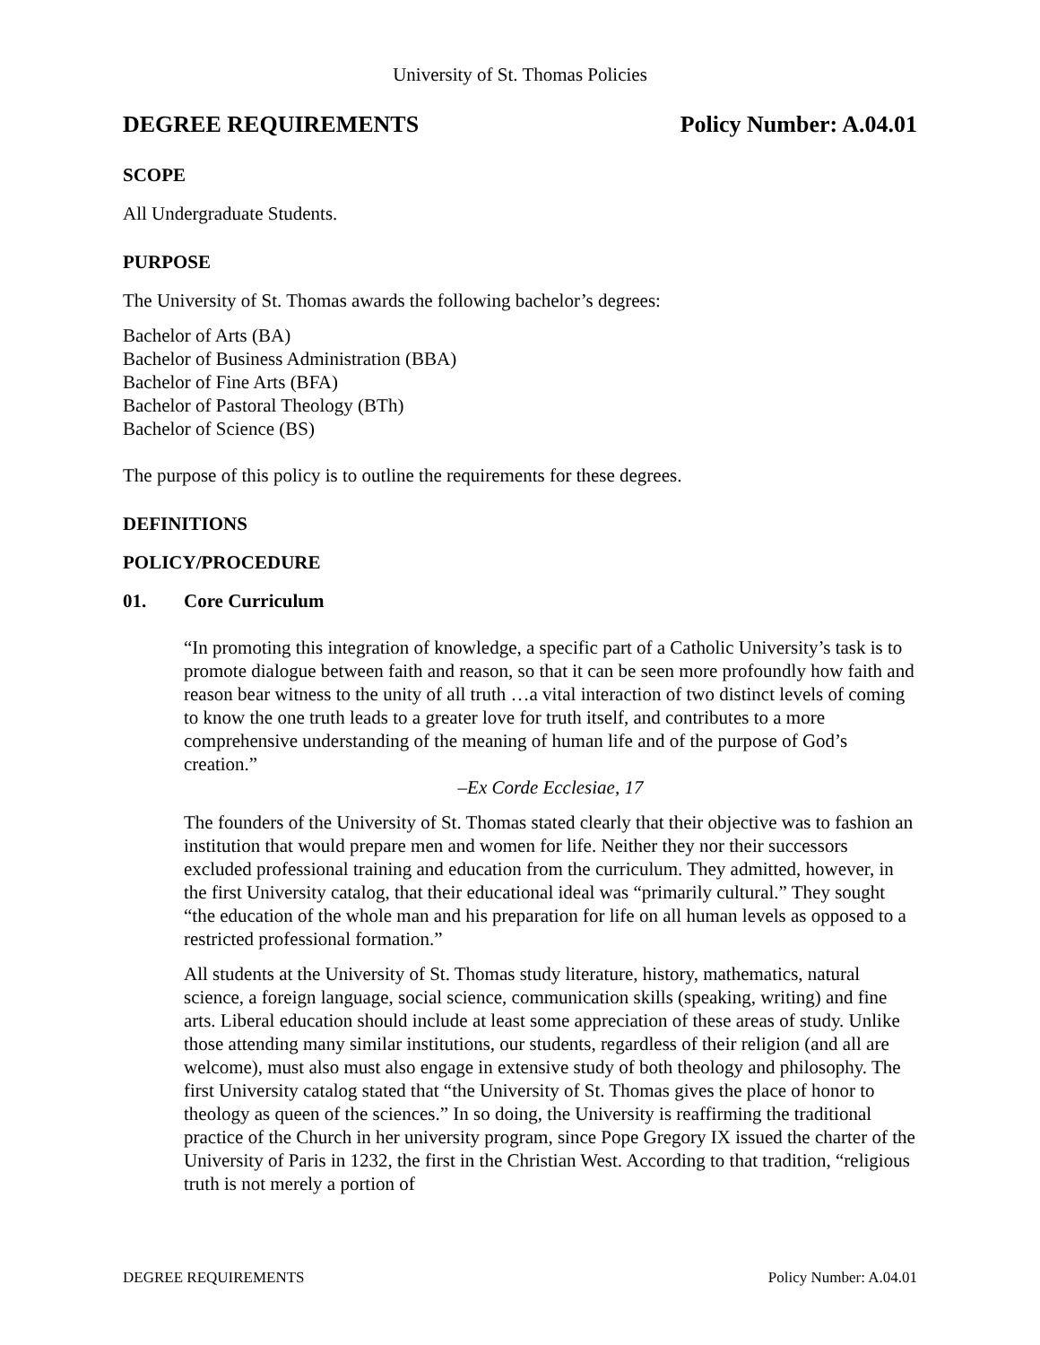University of St. Thomas Policies
DEGREE REQUIREMENTS Policy Number: A.04.01
SCOPE
All Undergraduate Students.
PURPOSE
The University of St. Thomas awards the following bachelor’s degrees:
Bachelor of Arts (BA)
Bachelor of Business Administration (BBA)
Bachelor of Fine Arts (BFA)
Bachelor of Pastoral Theology (BTh)
Bachelor of Science (BS)
The purpose of this policy is to outline the requirements for these degrees.
DEFINITIONS
POLICY/PROCEDURE
01. Core Curriculum
“In promoting this integration of knowledge, a specific part of a Catholic University’s task is to promote dialogue between faith and reason, so that it can be seen more profoundly how faith and reason bear witness to the unity of all truth …a vital interaction of two distinct levels of coming to know the one truth leads to a greater love for truth itself, and contributes to a more comprehensive understanding of the meaning of human life and of the purpose of God’s creation.”
–Ex Corde Ecclesiae, 17
The founders of the University of St. Thomas stated clearly that their objective was to fashion an institution that would prepare men and women for life. Neither they nor their successors excluded professional training and education from the curriculum. They admitted, however, in the first University catalog, that their educational ideal was “primarily cultural.” They sought “the education of the whole man and his preparation for life on all human levels as opposed to a restricted professional formation.”
All students at the University of St. Thomas study literature, history, mathematics, natural science, a foreign language, social science, communication skills (speaking, writing) and fine arts. Liberal education should include at least some appreciation of these areas of study. Unlike those attending many similar institutions, our students, regardless of their religion (and all are welcome), must also must also engage in extensive study of both theology and philosophy. The first University catalog stated that “the University of St. Thomas gives the place of honor to theology as queen of the sciences.” In so doing, the University is reaffirming the traditional practice of the Church in her university program, since Pope Gregory IX issued the charter of the University of Paris in 1232, the first in the Christian West. According to that tradition, “religious truth is not merely a portion of
DEGREE REQUIREMENTS Policy Number: A.04.01